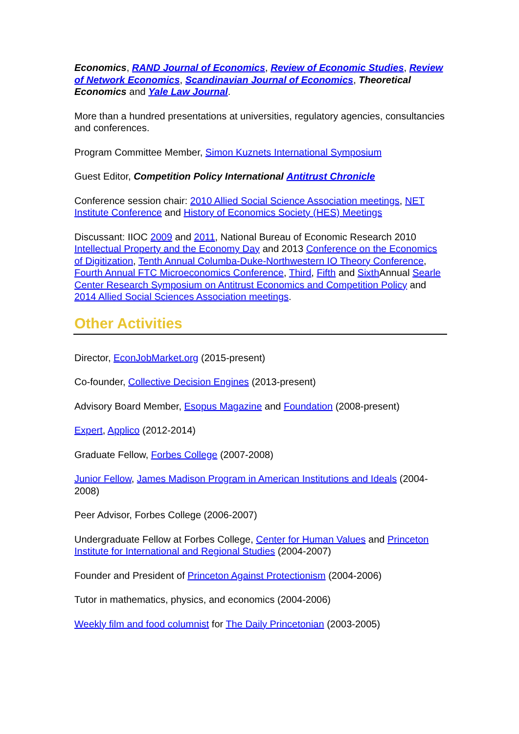Economics, RAND Journal of Economics, Review of Economic Studies, Review of Network Economics, Scandinavian Journal of Economics, Theoretical Economics and Yale Law Journal.
More than a hundred presentations at universities, regulatory agencies, consultancies and conferences.
Program Committee Member, Simon Kuznets International Symposium
Guest Editor, Competition Policy International Antitrust Chronicle
Conference session chair: 2010 Allied Social Science Association meetings, NET Institute Conference and History of Economics Society (HES) Meetings
Discussant: IIOC 2009 and 2011, National Bureau of Economic Research 2010 Intellectual Property and the Economy Day and 2013 Conference on the Economics of Digitization, Tenth Annual Columba-Duke-Northwestern IO Theory Conference, Fourth Annual FTC Microeconomics Conference, Third, Fifth and Sixth Annual Searle Center Research Symposium on Antitrust Economics and Competition Policy and 2014 Allied Social Sciences Association meetings.
Other Activities
Director, EconJobMarket.org (2015-present)
Co-founder, Collective Decision Engines (2013-present)
Advisory Board Member, Esopus Magazine and Foundation (2008-present)
Expert, Applico (2012-2014)
Graduate Fellow, Forbes College (2007-2008)
Junior Fellow, James Madison Program in American Institutions and Ideals (2004-2008)
Peer Advisor, Forbes College (2006-2007)
Undergraduate Fellow at Forbes College, Center for Human Values and Princeton Institute for International and Regional Studies (2004-2007)
Founder and President of Princeton Against Protectionism (2004-2006)
Tutor in mathematics, physics, and economics (2004-2006)
Weekly film and food columnist for The Daily Princetonian (2003-2005)